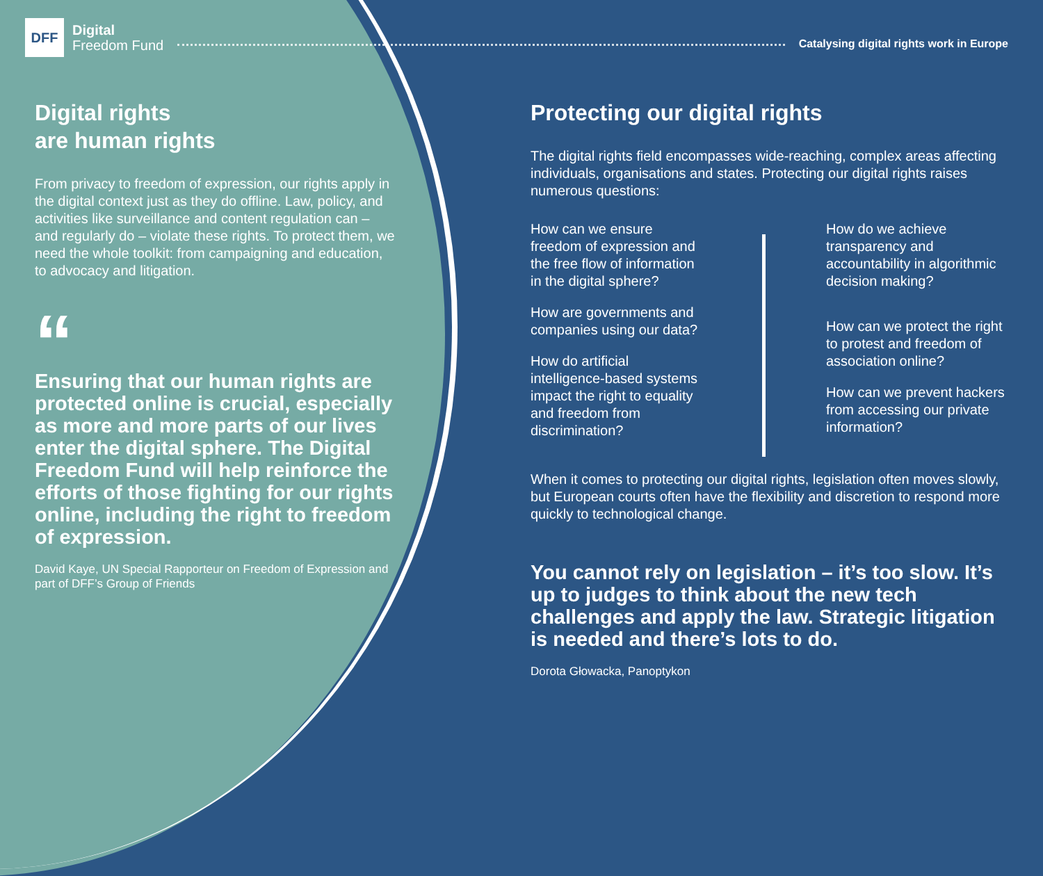DFF
Digital
Freedom Fund
Catalysing digital rights work in Europe
Digital rights
are human rights
From privacy to freedom of expression, our rights apply in the digital context just as they do offline. Law, policy, and activities like surveillance and content regulation can – and regularly do – violate these rights. To protect them, we need the whole toolkit: from campaigning and education, to advocacy and litigation.
“
Ensuring that our human rights are protected online is crucial, especially as more and more parts of our lives enter the digital sphere. The Digital Freedom Fund will help reinforce the efforts of those fighting for our rights online, including the right to freedom of expression.
David Kaye, UN Special Rapporteur on Freedom of Expression and part of DFF’s Group of Friends
Protecting our digital rights
The digital rights field encompasses wide-reaching, complex areas affecting individuals, organisations and states. Protecting our digital rights raises numerous questions:
How can we ensure freedom of expression and the free flow of information in the digital sphere?
How are governments and companies using our data?
How do artificial intelligence-based systems impact the right to equality and freedom from discrimination?
How do we achieve transparency and accountability in algorithmic decision making?
How can we protect the right to protest and freedom of association online?
How can we prevent hackers from accessing our private information?
When it comes to protecting our digital rights, legislation often moves slowly, but European courts often have the flexibility and discretion to respond more quickly to technological change.
You cannot rely on legislation – it’s too slow. It’s up to judges to think about the new tech challenges and apply the law. Strategic litigation is needed and there’s lots to do.
Dorota Głowacka, Panoptykon